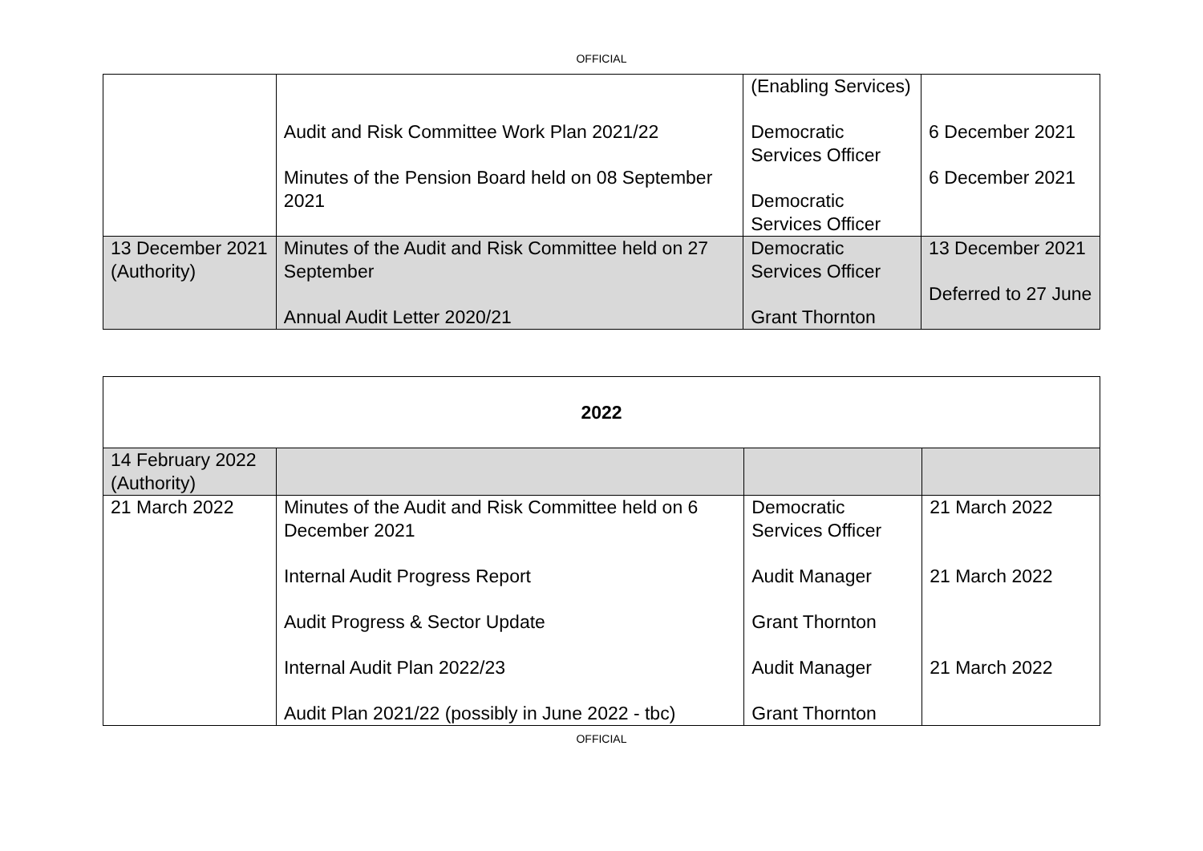OFFICIAL
| | Audit and Risk Committee Work Plan 2021/22 Minutes of the Pension Board held on 08 September 2021 | (Enabling Services) Democratic Services Officer Democratic Services Officer | 6 December 2021 6 December 2021 |
| 13 December 2021 (Authority) | Minutes of the Audit and Risk Committee held on 27 September Annual Audit Letter 2020/21 | Democratic Services Officer Grant Thornton | 13 December 2021 Deferred to 27 June |
| 2022 | | | |
| 14 February 2022 (Authority) | | | |
| 21 March 2022 | Minutes of the Audit and Risk Committee held on 6 December 2021 Internal Audit Progress Report Audit Progress & Sector Update Internal Audit Plan 2022/23 Audit Plan 2021/22 (possibly in June 2022 - tbc) | Democratic Services Officer Audit Manager Grant Thornton Audit Manager Grant Thornton | 21 March 2022 21 March 2022 21 March 2022 |
OFFICIAL